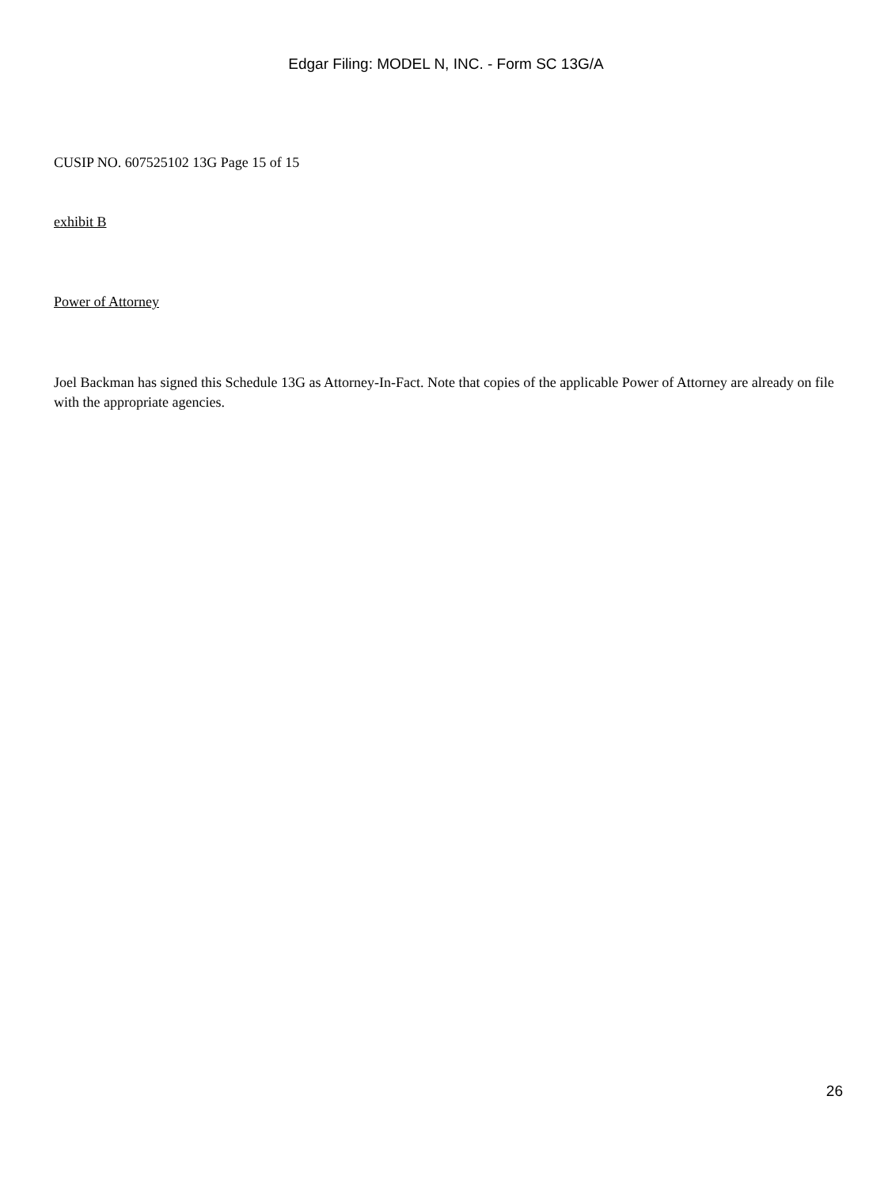Edgar Filing: MODEL N, INC. - Form SC 13G/A
CUSIP NO. 607525102 13G Page 15 of 15
exhibit B
Power of Attorney
Joel Backman has signed this Schedule 13G as Attorney-In-Fact. Note that copies of the applicable Power of Attorney are already on file with the appropriate agencies.
26